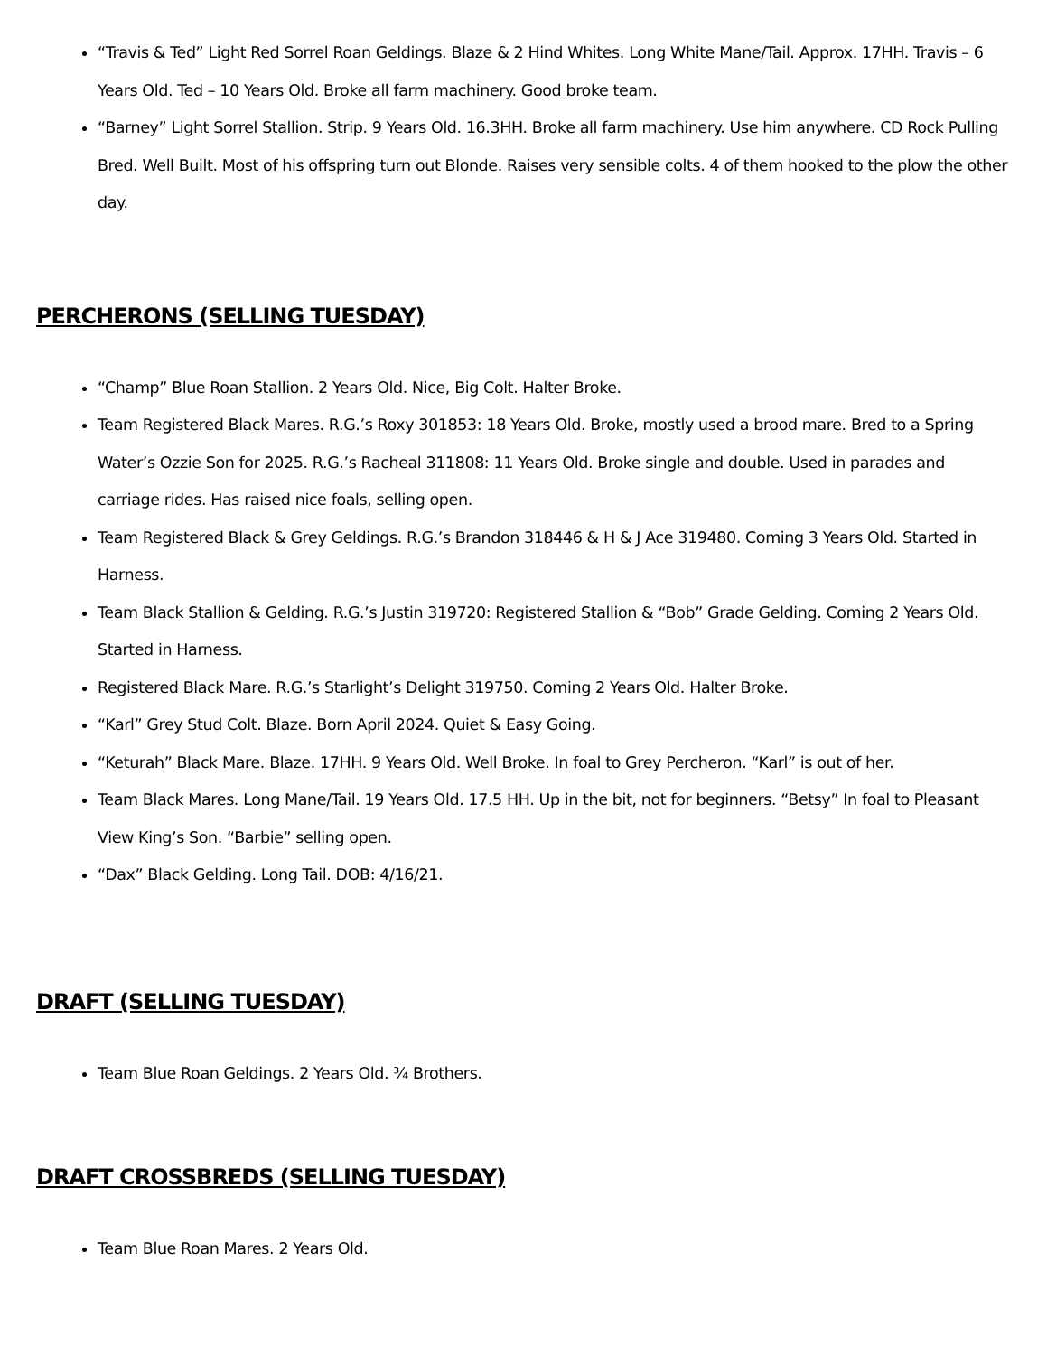“Travis & Ted” Light Red Sorrel Roan Geldings. Blaze & 2 Hind Whites. Long White Mane/Tail. Approx. 17HH. Travis – 6 Years Old. Ted – 10 Years Old. Broke all farm machinery. Good broke team.
“Barney” Light Sorrel Stallion. Strip. 9 Years Old. 16.3HH. Broke all farm machinery. Use him anywhere. CD Rock Pulling Bred. Well Built. Most of his offspring turn out Blonde. Raises very sensible colts. 4 of them hooked to the plow the other day.
PERCHERONS (SELLING TUESDAY)
“Champ” Blue Roan Stallion. 2 Years Old. Nice, Big Colt. Halter Broke.
Team Registered Black Mares. R.G.’s Roxy 301853: 18 Years Old. Broke, mostly used a brood mare. Bred to a Spring Water’s Ozzie Son for 2025. R.G.’s Racheal 311808: 11 Years Old. Broke single and double. Used in parades and carriage rides. Has raised nice foals, selling open.
Team Registered Black & Grey Geldings. R.G.’s Brandon 318446 & H & J Ace 319480. Coming 3 Years Old. Started in Harness.
Team Black Stallion & Gelding. R.G.’s Justin 319720: Registered Stallion & “Bob” Grade Gelding. Coming 2 Years Old. Started in Harness.
Registered Black Mare. R.G.’s Starlight’s Delight 319750. Coming 2 Years Old. Halter Broke.
“Karl” Grey Stud Colt. Blaze. Born April 2024. Quiet & Easy Going.
“Keturah” Black Mare. Blaze. 17HH. 9 Years Old. Well Broke. In foal to Grey Percheron. “Karl” is out of her.
Team Black Mares. Long Mane/Tail. 19 Years Old. 17.5 HH. Up in the bit, not for beginners. “Betsy” In foal to Pleasant View King’s Son. “Barbie” selling open.
“Dax” Black Gelding. Long Tail. DOB: 4/16/21.
DRAFT (SELLING TUESDAY)
Team Blue Roan Geldings. 2 Years Old. ¾ Brothers.
DRAFT CROSSBREDS (SELLING TUESDAY)
Team Blue Roan Mares. 2 Years Old.